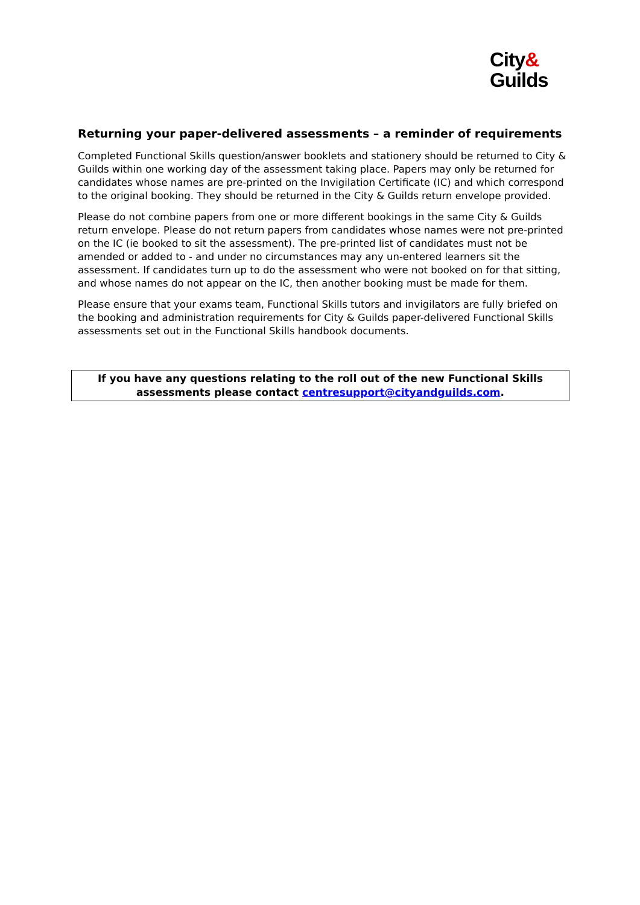City&
Guilds
Returning your paper-delivered assessments – a reminder of requirements
Completed Functional Skills question/answer booklets and stationery should be returned to City & Guilds within one working day of the assessment taking place. Papers may only be returned for candidates whose names are pre-printed on the Invigilation Certificate (IC) and which correspond to the original booking. They should be returned in the City & Guilds return envelope provided.
Please do not combine papers from one or more different bookings in the same City & Guilds return envelope. Please do not return papers from candidates whose names were not pre-printed on the IC (ie booked to sit the assessment). The pre-printed list of candidates must not be amended or added to - and under no circumstances may any un-entered learners sit the assessment. If candidates turn up to do the assessment who were not booked on for that sitting, and whose names do not appear on the IC, then another booking must be made for them.
Please ensure that your exams team, Functional Skills tutors and invigilators are fully briefed on the booking and administration requirements for City & Guilds paper-delivered Functional Skills assessments set out in the Functional Skills handbook documents.
If you have any questions relating to the roll out of the new Functional Skills
assessments please contact centresupport@cityandguilds.com.